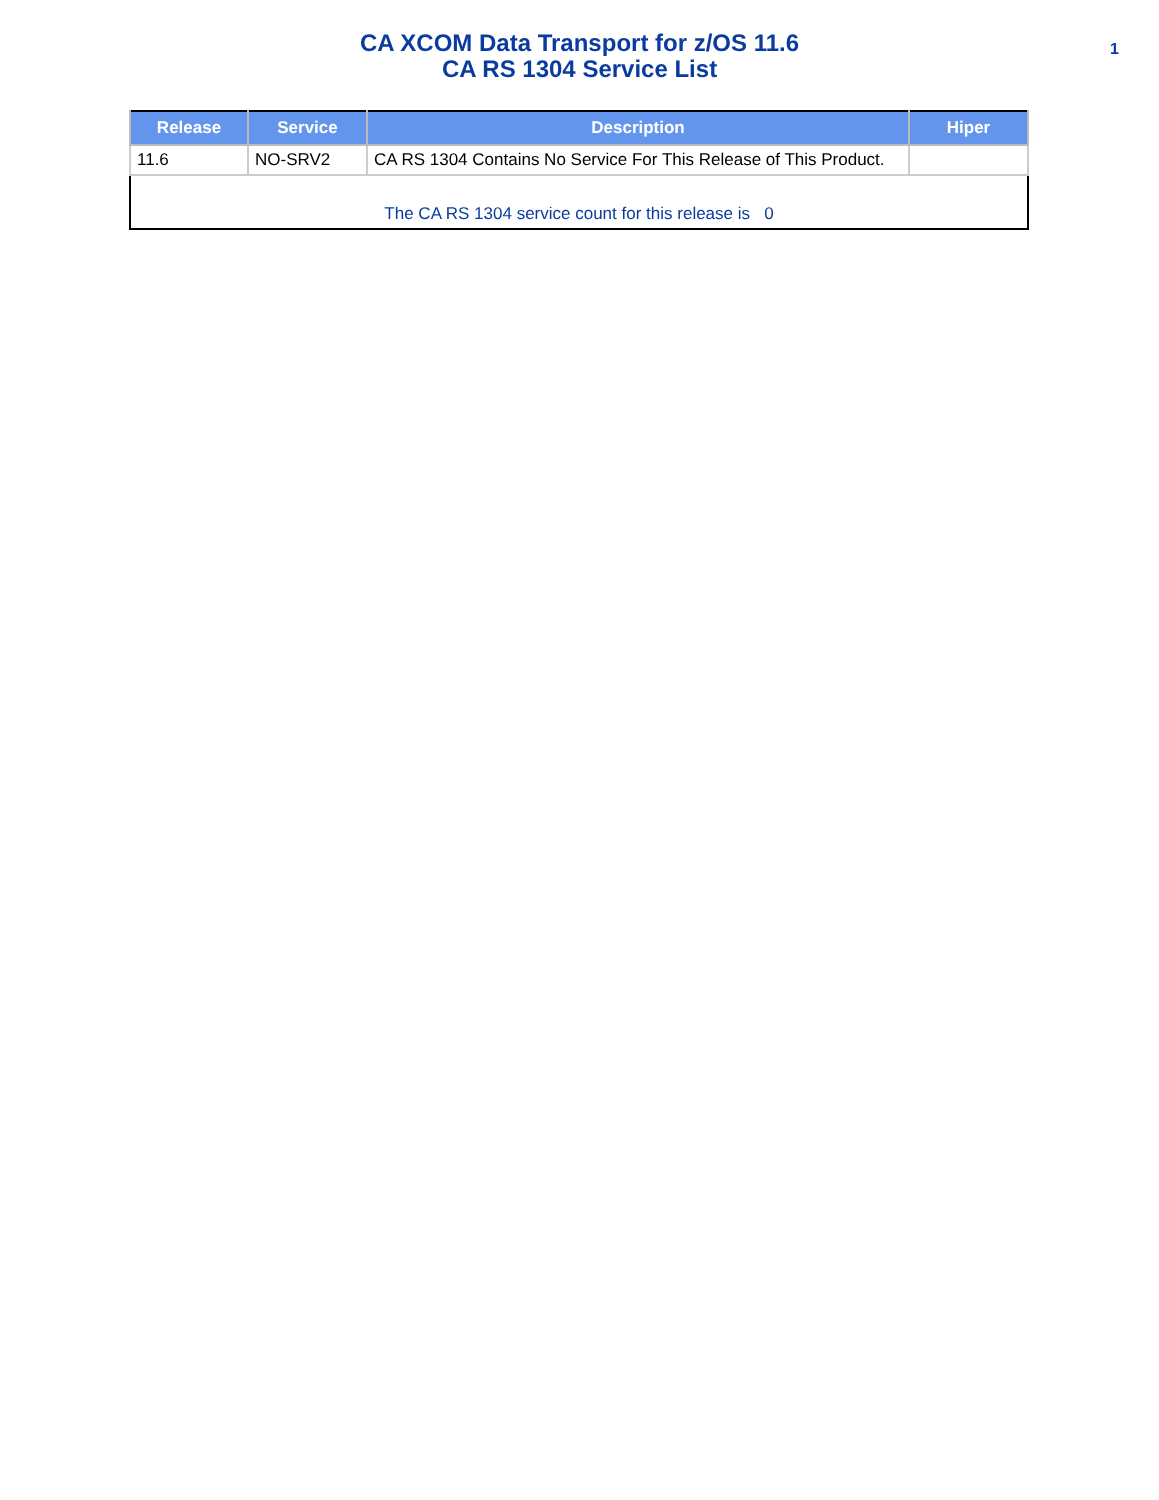CA XCOM Data Transport for z/OS 11.6
CA RS 1304 Service List
1
| Release | Service | Description | Hiper |
| --- | --- | --- | --- |
| 11.6 | NO-SRV2 | CA RS 1304 Contains No Service For This Release of This Product. | |
| The CA RS 1304 service count for this release is 0 | | | |